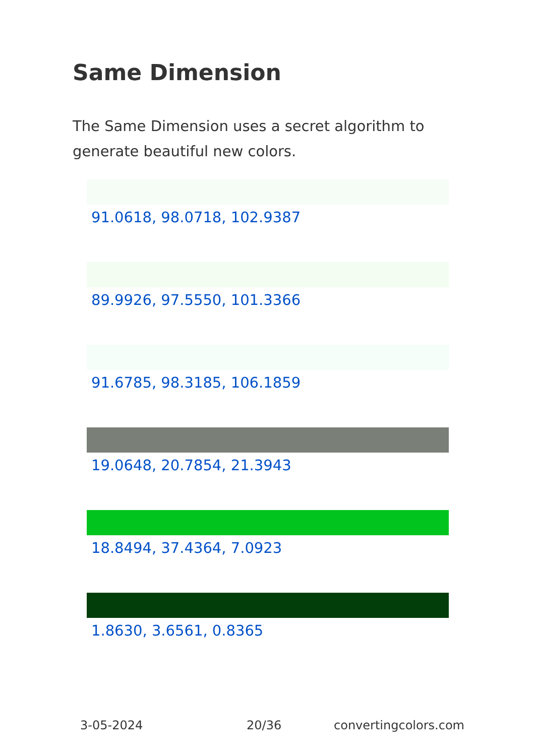Same Dimension
The Same Dimension uses a secret algorithm to generate beautiful new colors.
91.0618, 98.0718, 102.9387
89.9926, 97.5550, 101.3366
91.6785, 98.3185, 106.1859
19.0648, 20.7854, 21.3943
18.8494, 37.4364, 7.0923
1.8630, 3.6561, 0.8365
3-05-2024 20/36 convertingcolors.com